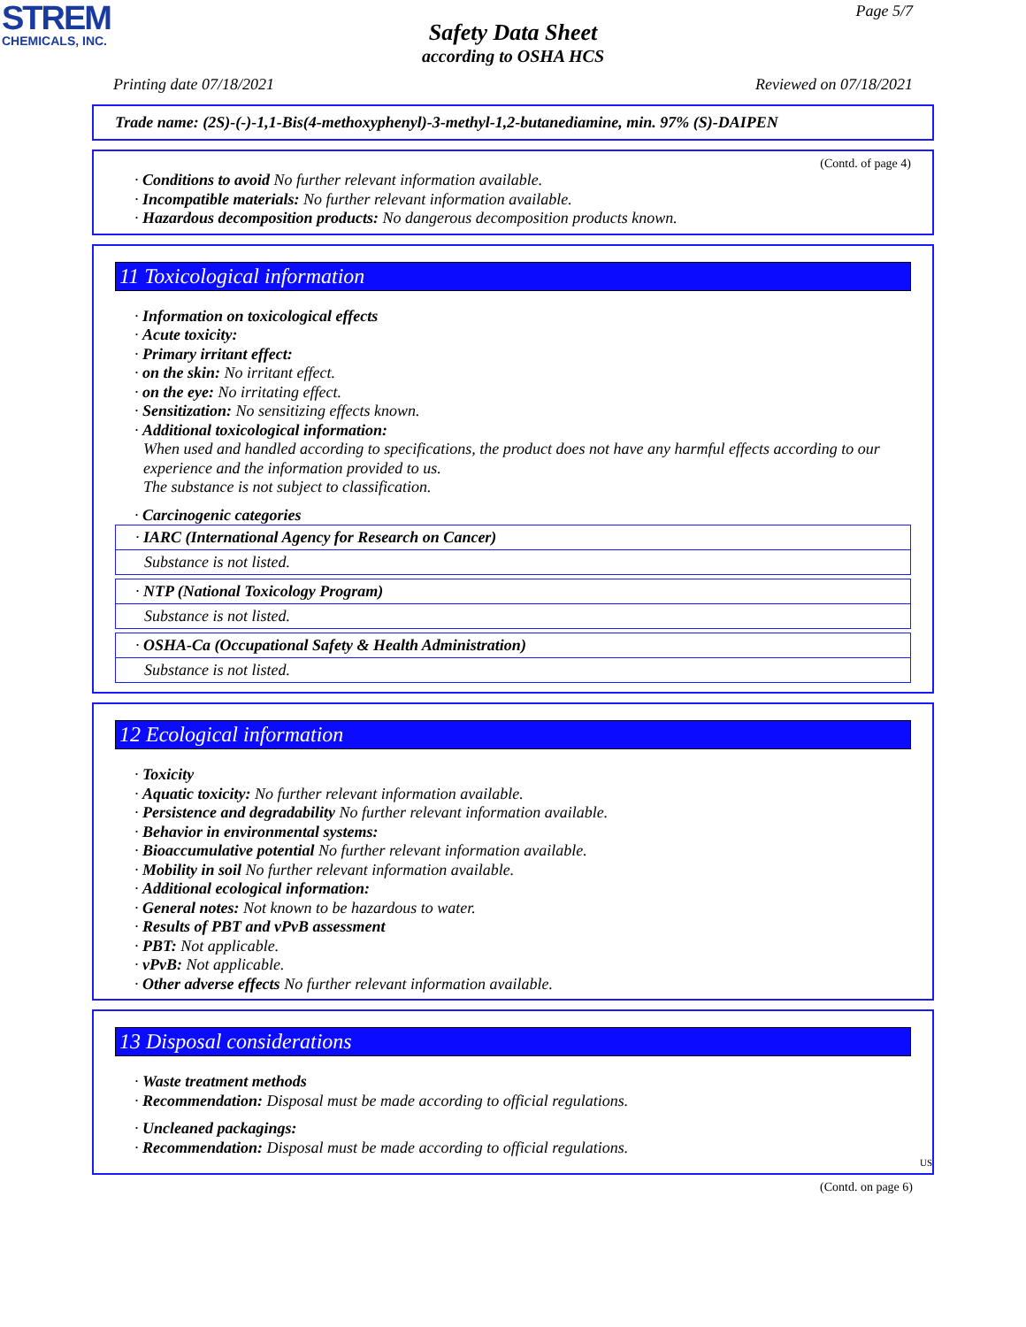STREM
CHEMICALS, INC.
Page 5/7
Safety Data Sheet
according to OSHA HCS
Printing date 07/18/2021 Reviewed on 07/18/2021
Trade name: (2S)-(-)-1,1-Bis(4-methoxyphenyl)-3-methyl-1,2-butanediamine, min. 97% (S)-DAIPEN
(Contd. of page 4)
· Conditions to avoid No further relevant information available.
· Incompatible materials: No further relevant information available.
· Hazardous decomposition products: No dangerous decomposition products known.
11 Toxicological information
· Information on toxicological effects
· Acute toxicity:
· Primary irritant effect:
· on the skin: No irritant effect.
· on the eye: No irritating effect.
· Sensitization: No sensitizing effects known.
· Additional toxicological information:
When used and handled according to specifications, the product does not have any harmful effects according to our experience and the information provided to us.
The substance is not subject to classification.
· Carcinogenic categories
· IARC (International Agency for Research on Cancer)
Substance is not listed.
· NTP (National Toxicology Program)
Substance is not listed.
· OSHA-Ca (Occupational Safety & Health Administration)
Substance is not listed.
12 Ecological information
· Toxicity
· Aquatic toxicity: No further relevant information available.
· Persistence and degradability No further relevant information available.
· Behavior in environmental systems:
· Bioaccumulative potential No further relevant information available.
· Mobility in soil No further relevant information available.
· Additional ecological information:
· General notes: Not known to be hazardous to water.
· Results of PBT and vPvB assessment
· PBT: Not applicable.
· vPvB: Not applicable.
· Other adverse effects No further relevant information available.
13 Disposal considerations
· Waste treatment methods
· Recommendation: Disposal must be made according to official regulations.
· Uncleaned packagings:
· Recommendation: Disposal must be made according to official regulations.
US
(Contd. on page 6)